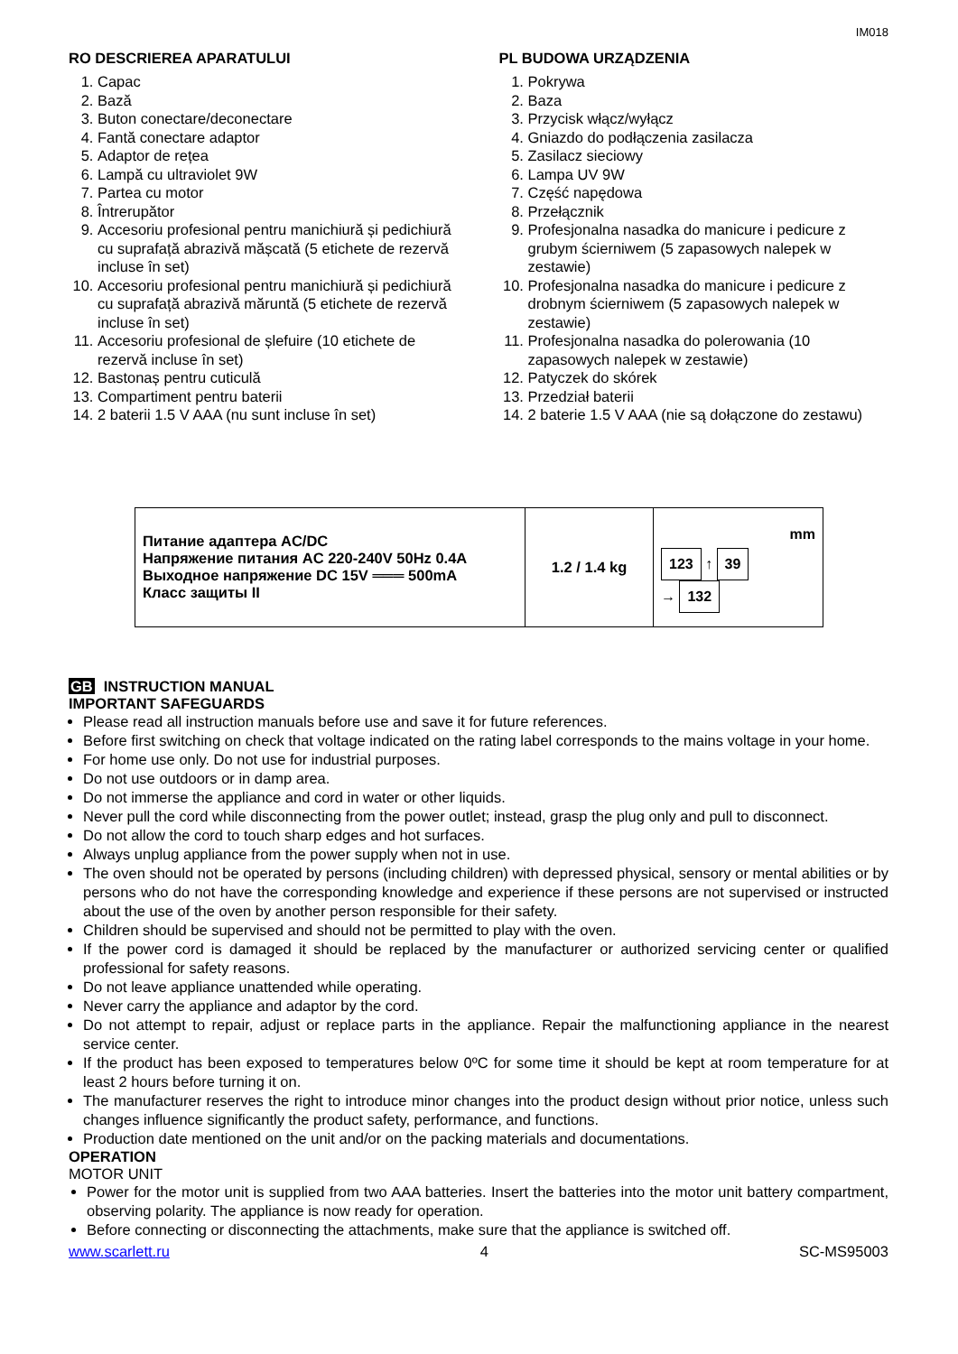IM018
RO DESCRIEREA APARATULUI
1. Capac
2. Bază
3. Buton conectare/deconectare
4. Fantă conectare adaptor
5. Adaptor de rețea
6. Lampă cu ultraviolet 9W
7. Partea cu motor
8. Întrerupător
9. Accesoriu profesional pentru manichiură și pedichiură cu suprafață abrazivă mășcată (5 etichete de rezervă incluse în set)
10. Accesoriu profesional pentru manichiură și pedichiură cu suprafață abrazivă măruntă (5 etichete de rezervă incluse în set)
11. Accesoriu profesional de șlefuire (10 etichete de rezervă incluse în set)
12. Bastonaș pentru cuticulă
13. Compartiment pentru baterii
14. 2 baterii 1.5 V AAA (nu sunt incluse în set)
PL BUDOWA URZĄDZENIA
1. Pokrywa
2. Baza
3. Przycisk włącz/wyłącz
4. Gniazdo do podłączenia zasilacza
5. Zasilacz sieciowy
6. Lampa UV 9W
7. Część napędowa
8. Przełącznik
9. Profesjonalna nasadka do manicure i pedicure z grubym ścierniwem (5 zapasowych nalepek w zestawie)
10. Profesjonalna nasadka do manicure i pedicure z drobnym ścierniwem (5 zapasowych nalepek w zestawie)
11. Profesjonalna nasadka do polerowania (10 zapasowych nalepek w zestawie)
12. Patyczek do skórek
13. Przedział baterii
14. 2 baterie 1.5 V AAA (nie są dołączone do zestawu)
| Питание адаптера AC/DC Напряжение питания AC 220-240V 50Hz 0.4A Выходное напряжение DC 15V ═══ 500mA Класс защиты II | 1.2 / 1.4 kg | mm 123 ↑ 39 → 132 |
GB INSTRUCTION MANUAL
IMPORTANT SAFEGUARDS
Please read all instruction manuals before use and save it for future references.
Before first switching on check that voltage indicated on the rating label corresponds to the mains voltage in your home.
For home use only. Do not use for industrial purposes.
Do not use outdoors or in damp area.
Do not immerse the appliance and cord in water or other liquids.
Never pull the cord while disconnecting from the power outlet; instead, grasp the plug only and pull to disconnect.
Do not allow the cord to touch sharp edges and hot surfaces.
Always unplug appliance from the power supply when not in use.
The oven should not be operated by persons (including children) with depressed physical, sensory or mental abilities or by persons who do not have the corresponding knowledge and experience if these persons are not supervised or instructed about the use of the oven by another person responsible for their safety.
Children should be supervised and should not be permitted to play with the oven.
If the power cord is damaged it should be replaced by the manufacturer or authorized servicing center or qualified professional for safety reasons.
Do not leave appliance unattended while operating.
Never carry the appliance and adaptor by the cord.
Do not attempt to repair, adjust or replace parts in the appliance. Repair the malfunctioning appliance in the nearest service center.
If the product has been exposed to temperatures below 0ºC for some time it should be kept at room temperature for at least 2 hours before turning it on.
The manufacturer reserves the right to introduce minor changes into the product design without prior notice, unless such changes influence significantly the product safety, performance, and functions.
Production date mentioned on the unit and/or on the packing materials and documentations.
OPERATION
MOTOR UNIT
Power for the motor unit is supplied from two AAA batteries. Insert the batteries into the motor unit battery compartment, observing polarity. The appliance is now ready for operation.
Before connecting or disconnecting the attachments, make sure that the appliance is switched off.
www.scarlett.ru 4 SC-MS95003